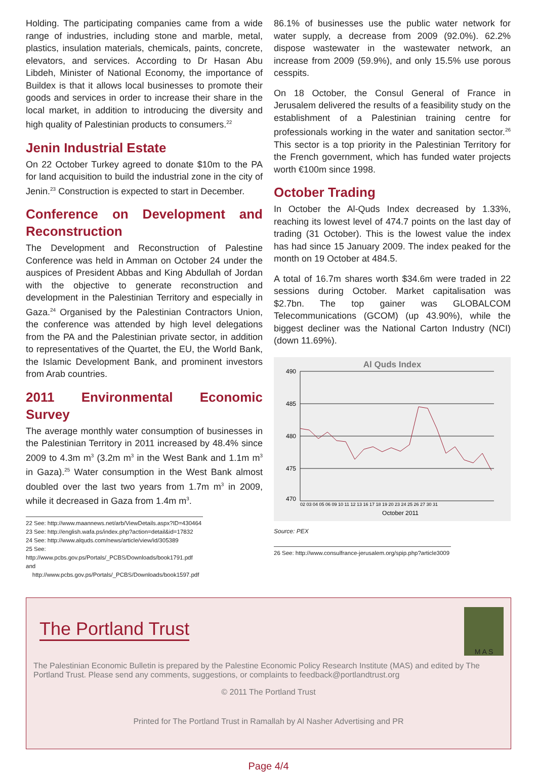Holding. The participating companies came from a wide range of industries, including stone and marble, metal, plastics, insulation materials, chemicals, paints, concrete, elevators, and services. According to Dr Hasan Abu Libdeh, Minister of National Economy, the importance of Buildex is that it allows local businesses to promote their goods and services in order to increase their share in the local market, in addition to introducing the diversity and high quality of Palestinian products to consumers.<sup>22</sup>
Jenin Industrial Estate
On 22 October Turkey agreed to donate $10m to the PA for land acquisition to build the industrial zone in the city of Jenin.<sup>23</sup> Construction is expected to start in December.
Conference on Development and Reconstruction
The Development and Reconstruction of Palestine Conference was held in Amman on October 24 under the auspices of President Abbas and King Abdullah of Jordan with the objective to generate reconstruction and development in the Palestinian Territory and especially in Gaza.<sup>24</sup> Organised by the Palestinian Contractors Union, the conference was attended by high level delegations from the PA and the Palestinian private sector, in addition to representatives of the Quartet, the EU, the World Bank, the Islamic Development Bank, and prominent investors from Arab countries.
2011 Environmental Economic Survey
The average monthly water consumption of businesses in the Palestinian Territory in 2011 increased by 48.4% since 2009 to 4.3m m<sup>3</sup> (3.2m m<sup>3</sup> in the West Bank and 1.1m m<sup>3</sup> in Gaza).<sup>25</sup> Water consumption in the West Bank almost doubled over the last two years from 1.7m m<sup>3</sup> in 2009, while it decreased in Gaza from 1.4m m<sup>3</sup>.
22 See: http://www.maannews.net/arb/ViewDetails.aspx?ID=430464
23 See: http://english.wafa.ps/index.php?action=detail&id=17832
24 See: http://www.alquds.com/news/article/view/id/305389
25 See: http://www.pcbs.gov.ps/Portals/_PCBS/Downloads/book1791.pdf and
http://www.pcbs.gov.ps/Portals/_PCBS/Downloads/book1597.pdf
86.1% of businesses use the public water network for water supply, a decrease from 2009 (92.0%). 62.2% dispose wastewater in the wastewater network, an increase from 2009 (59.9%), and only 15.5% use porous cesspits.
On 18 October, the Consul General of France in Jerusalem delivered the results of a feasibility study on the establishment of a Palestinian training centre for professionals working in the water and sanitation sector.<sup>26</sup> This sector is a top priority in the Palestinian Territory for the French government, which has funded water projects worth €100m since 1998.
October Trading
In October the Al-Quds Index decreased by 1.33%, reaching its lowest level of 474.7 points on the last day of trading (31 October). This is the lowest value the index has had since 15 January 2009. The index peaked for the month on 19 October at 484.5.
A total of 16.7m shares worth $34.6m were traded in 22 sessions during October. Market capitalisation was $2.7bn. The top gainer was GLOBALCOM Telecommunications (GCOM) (up 43.90%), while the biggest decliner was the National Carton Industry (NCI) (down 11.69%).
Al Quds Index
490
485
480
475
470
02 03 04 05 06 09 10 11 12 13 16 17 18 19 20 23 24 25 26 27 30 31
October 2011
Source: PEX
26 See: http://www.consulfrance-jerusalem.org/spip.php?article3009
M A S
The Portland Trust
The Palestinian Economic Bulletin is prepared by the Palestine Economic Policy Research Institute (MAS) and edited by The Portland Trust. Please send any comments, suggestions, or complaints to feedback@portlandtrust.org
© 2011 The Portland Trust
Printed for The Portland Trust in Ramallah by Al Nasher Advertising and PR
Page 4/4